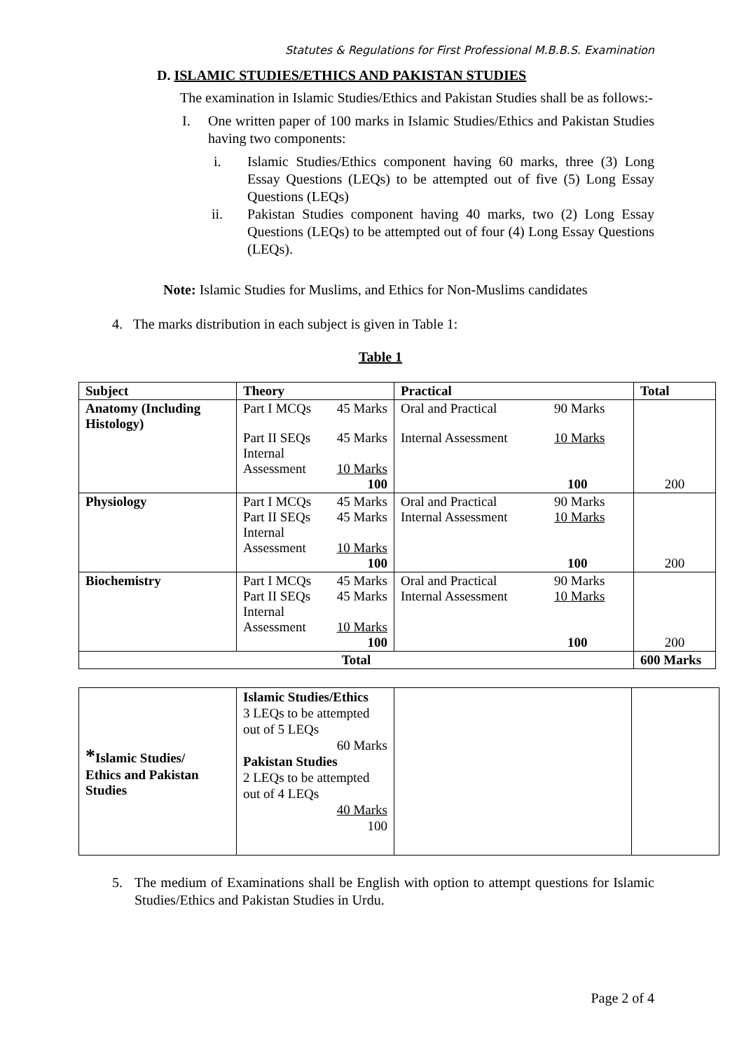Statutes & Regulations for First Professional M.B.B.S. Examination
D. ISLAMIC STUDIES/ETHICS AND PAKISTAN STUDIES
The examination in Islamic Studies/Ethics and Pakistan Studies shall be as follows:-
I. One written paper of 100 marks in Islamic Studies/Ethics and Pakistan Studies having two components:
i. Islamic Studies/Ethics component having 60 marks, three (3) Long Essay Questions (LEQs) to be attempted out of five (5) Long Essay Questions (LEQs)
ii. Pakistan Studies component having 40 marks, two (2) Long Essay Questions (LEQs) to be attempted out of four (4) Long Essay Questions (LEQs).
Note: Islamic Studies for Muslims, and Ethics for Non-Muslims candidates
4. The marks distribution in each subject is given in Table 1:
Table 1
| Subject | Theory | Practical | Total |
| --- | --- | --- | --- |
| Anatomy (Including Histology) | / Part I MCQs / 45 Marks / / Part II SEQs / 45 Marks / / Internal / / / Assessment / 10 Marks / / / 100 / | / Oral and Practical / 90 Marks / / Internal Assessment / 10 Marks / / / 100 / | 200 |
| Physiology | / Part I MCQs / 45 Marks / / Part II SEQs / 45 Marks / / Internal / / / Assessment / 10 Marks / / / 100 / | / Oral and Practical / 90 Marks / / Internal Assessment / 10 Marks / / / 100 / | 200 |
| Biochemistry | / Part I MCQs / 45 Marks / / Part II SEQs / 45 Marks / / Internal / / / Assessment / 10 Marks / / / 100 / | / Oral and Practical / 90 Marks / / Internal Assessment / 10 Marks / / / 100 / | 200 |
| Total | | | 600 Marks |
| * Islamic Studies/ Ethics and Pakistan Studies | Islamic Studies/Ethics 3 LEQs to be attempted out of 5 LEQs 60 Marks Pakistan Studies 2 LEQs to be attempted out of 4 LEQs 40 Marks 100 | | |
5. The medium of Examinations shall be English with option to attempt questions for Islamic Studies/Ethics and Pakistan Studies in Urdu.
Page 2 of 4